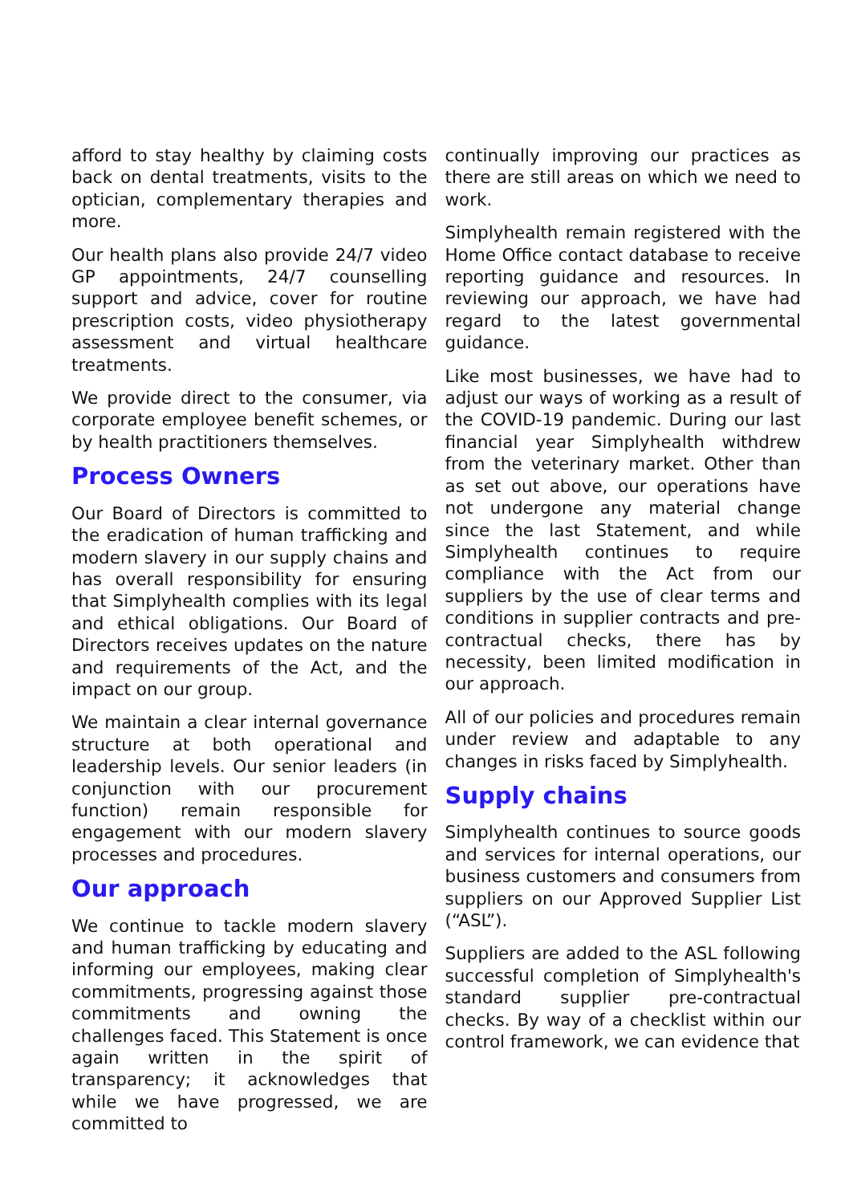afford to stay healthy by claiming costs back on dental treatments, visits to the optician, complementary therapies and more.
Our health plans also provide 24/7 video GP appointments, 24/7 counselling support and advice, cover for routine prescription costs, video physiotherapy assessment and virtual healthcare treatments.
We provide direct to the consumer, via corporate employee benefit schemes, or by health practitioners themselves.
Process Owners
Our Board of Directors is committed to the eradication of human trafficking and modern slavery in our supply chains and has overall responsibility for ensuring that Simplyhealth complies with its legal and ethical obligations. Our Board of Directors receives updates on the nature and requirements of the Act, and the impact on our group.
We maintain a clear internal governance structure at both operational and leadership levels. Our senior leaders (in conjunction with our procurement function) remain responsible for engagement with our modern slavery processes and procedures.
Our approach
We continue to tackle modern slavery and human trafficking by educating and informing our employees, making clear commitments, progressing against those commitments and owning the challenges faced. This Statement is once again written in the spirit of transparency; it acknowledges that while we have progressed, we are committed to
continually improving our practices as there are still areas on which we need to work.
Simplyhealth remain registered with the Home Office contact database to receive reporting guidance and resources. In reviewing our approach, we have had regard to the latest governmental guidance.
Like most businesses, we have had to adjust our ways of working as a result of the COVID-19 pandemic. During our last financial year Simplyhealth withdrew from the veterinary market. Other than as set out above, our operations have not undergone any material change since the last Statement, and while Simplyhealth continues to require compliance with the Act from our suppliers by the use of clear terms and conditions in supplier contracts and pre-contractual checks, there has by necessity, been limited modification in our approach.
All of our policies and procedures remain under review and adaptable to any changes in risks faced by Simplyhealth.
Supply chains
Simplyhealth continues to source goods and services for internal operations, our business customers and consumers from suppliers on our Approved Supplier List (“ASL”).
Suppliers are added to the ASL following successful completion of Simplyhealth's standard supplier pre-contractual checks. By way of a checklist within our control framework, we can evidence that